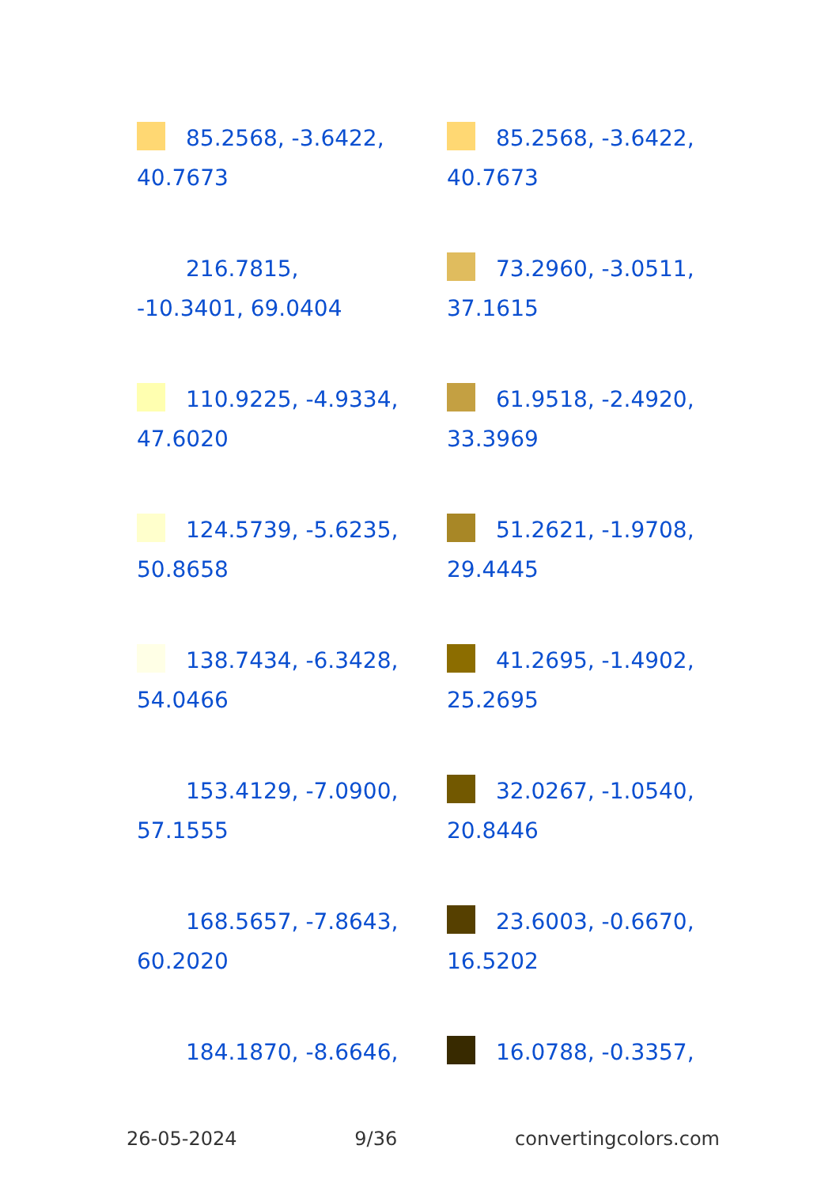85.2568, -3.6422,
40.7673
85.2568, -3.6422,
40.7673
216.7815,
-10.3401, 69.0404
73.2960, -3.0511,
37.1615
110.9225, -4.9334,
47.6020
61.9518, -2.4920,
33.3969
124.5739, -5.6235,
50.8658
51.2621, -1.9708,
29.4445
138.7434, -6.3428,
54.0466
41.2695, -1.4902,
25.2695
153.4129, -7.0900,
57.1555
32.0267, -1.0540,
20.8446
168.5657, -7.8643,
60.2020
23.6003, -0.6670,
16.5202
184.1870, -8.6646,
16.0788, -0.3357,
26-05-2024 9/36 convertingcolors.com